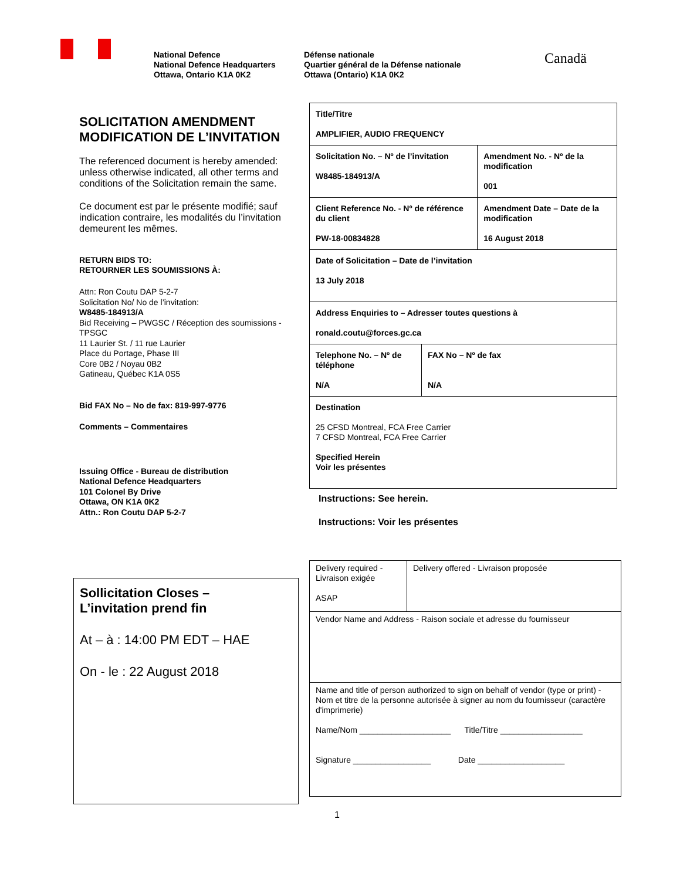National Defence
National Defence Headquarters
Ottawa, Ontario K1A 0K2
Défense nationale
Quartier général de la Défense nationale
Ottawa (Ontario) K1A 0K2
Canadä
SOLICITATION AMENDMENT
MODIFICATION DE L’INVITATION
The referenced document is hereby amended: unless otherwise indicated, all other terms and conditions of the Solicitation remain the same.
Ce document est par le présente modifié; sauf indication contraire, les modalités du l’invitation demeurent les mêmes.
RETURN BIDS TO:
RETOURNER LES SOUMISSIONS À:
Attn: Ron Coutu DAP 5-2-7
Solicitation No/ No de l’invitation:
W8485-184913/A
Bid Receiving – PWGSC / Réception des soumissions - TPSGC
11 Laurier St. / 11 rue Laurier
Place du Portage, Phase III
Core 0B2 / Noyau 0B2
Gatineau, Québec K1A 0S5
Bid FAX No – No de fax: 819-997-9776
Comments – Commentaires
Issuing Office - Bureau de distribution
National Defence Headquarters
101 Colonel By Drive
Ottawa, ON K1A 0K2
Attn.: Ron Coutu DAP 5-2-7
| Title/Titre AMPLIFIER, AUDIO FREQUENCY | | |
| Solicitation No. – Nº de l’invitation W8485-184913/A | | Amendment No. - Nº de la modification 001 |
| Client Reference No. - Nº de référence du client PW-18-00834828 | | Amendment Date – Date de la modification 16 August 2018 |
| Date of Solicitation – Date de l’invitation 13 July 2018 | | |
| Address Enquiries to – Adresser toutes questions à ronald.coutu@forces.gc.ca | | |
| Telephone No. – Nº de téléphone N/A | FAX No – Nº de fax N/A | |
| Destination 25 CFSD Montreal, FCA Free Carrier 7 CFSD Montreal, FCA Free Carrier Specified Herein Voir les présentes | | |
Instructions: See herein.
Instructions: Voir les présentes
Sollicitation Closes –
L’invitation prend fin
At – à : 14:00 PM EDT – HAE
On - le : 22 August 2018
| Delivery required - Livraison exigée ASAP | Delivery offered - Livraison proposée |
| Vendor Name and Address - Raison sociale et adresse du fournisseur | |
| Name and title of person authorized to sign on behalf of vendor (type or print) - Nom et titre de la personne autorisée à signer au nom du fournisseur (caractère d'imprimerie) Name/Nom ____________________ Title/Titre __________________ Signature _________________ Date ___________________ | |
1